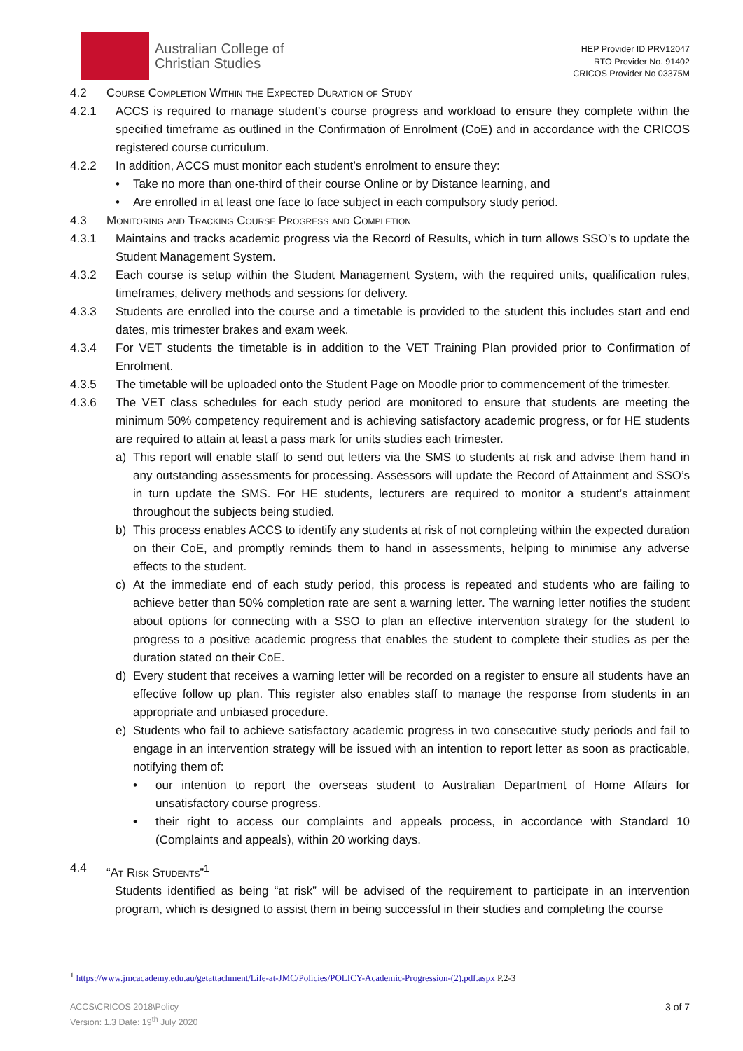Australian College of
Christian Studies
HEP Provider ID PRV12047
RTO Provider No. 91402
CRICOS Provider No 03375M
4.2 Course Completion Within the Expected Duration of Study
4.2.1 ACCS is required to manage student’s course progress and workload to ensure they complete within the specified timeframe as outlined in the Confirmation of Enrolment (CoE) and in accordance with the CRICOS registered course curriculum.
4.2.2 In addition, ACCS must monitor each student’s enrolment to ensure they:
• Take no more than one-third of their course Online or by Distance learning, and
• Are enrolled in at least one face to face subject in each compulsory study period.
4.3 Monitoring and Tracking Course Progress and Completion
4.3.1 Maintains and tracks academic progress via the Record of Results, which in turn allows SSO’s to update the Student Management System.
4.3.2 Each course is setup within the Student Management System, with the required units, qualification rules, timeframes, delivery methods and sessions for delivery.
4.3.3 Students are enrolled into the course and a timetable is provided to the student this includes start and end dates, mis trimester brakes and exam week.
4.3.4 For VET students the timetable is in addition to the VET Training Plan provided prior to Confirmation of Enrolment.
4.3.5 The timetable will be uploaded onto the Student Page on Moodle prior to commencement of the trimester.
4.3.6 The VET class schedules for each study period are monitored to ensure that students are meeting the minimum 50% competency requirement and is achieving satisfactory academic progress, or for HE students are required to attain at least a pass mark for units studies each trimester.
a) This report will enable staff to send out letters via the SMS to students at risk and advise them hand in any outstanding assessments for processing. Assessors will update the Record of Attainment and SSO’s in turn update the SMS. For HE students, lecturers are required to monitor a student’s attainment throughout the subjects being studied.
b) This process enables ACCS to identify any students at risk of not completing within the expected duration on their CoE, and promptly reminds them to hand in assessments, helping to minimise any adverse effects to the student.
c) At the immediate end of each study period, this process is repeated and students who are failing to achieve better than 50% completion rate are sent a warning letter. The warning letter notifies the student about options for connecting with a SSO to plan an effective intervention strategy for the student to progress to a positive academic progress that enables the student to complete their studies as per the duration stated on their CoE.
d) Every student that receives a warning letter will be recorded on a register to ensure all students have an effective follow up plan. This register also enables staff to manage the response from students in an appropriate and unbiased procedure.
e) Students who fail to achieve satisfactory academic progress in two consecutive study periods and fail to engage in an intervention strategy will be issued with an intention to report letter as soon as practicable, notifying them of:
• our intention to report the overseas student to Australian Department of Home Affairs for unsatisfactory course progress.
• their right to access our complaints and appeals process, in accordance with Standard 10 (Complaints and appeals), within 20 working days.
4.4 “At Risk Students”<sup>1</sup>
Students identified as being “at risk” will be advised of the requirement to participate in an intervention program, which is designed to assist them in being successful in their studies and completing the course
<sup>1</sup> https://www.jmcacademy.edu.au/getattachment/Life-at-JMC/Policies/POLICY-Academic-Progression-(2).pdf.aspx P.2-3
ACCS\CRICOS 2018\Policy
Version: 1.3 Date: 19<sup>th</sup> July 2020
3 of 7